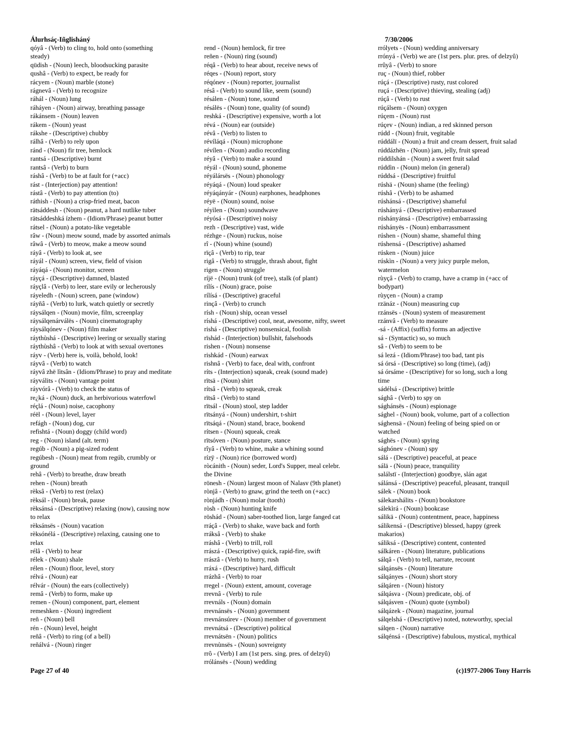Álurhsáç-Iñglisháný
qóyâ - (Verb) to cling to, hold onto (something steady)
qüdish - (Noun) leech, bloodsucking parasite
qushâ - (Verb) to expect, be ready for
rácyem - (Noun) marble (stone)
rágnevâ - (Verb) to recognize
ráhál - (Noun) lung
ráháyen - (Noun) airway, breathing passage
rákánsem - (Noun) leaven
rákem - (Noun) yeast
rákshe - (Descriptive) chubby
rálhâ - (Verb) to rely upon
ránd - (Noun) fir tree, hemlock
rantsá - (Descriptive) burnt
rantsâ - (Verb) to burn
ráshâ - (Verb) to be at fault for (+acc)
rást - (Interjection) pay attention!
rástâ - (Verb) to pay attention (to)
ráthish - (Noun) a crisp-fried meat, bacon
rätsáddesh - (Noun) peanut, a hard nutlike tuber
rätsáddeshká ízhem - (Idiom/Phrase) peanut butter
rátsel - (Noun) a potato-like vegetable
râw - (Noun) meow sound, made by assorted animals
râwâ - (Verb) to meow, make a meow sound
ráyâ - (Verb) to look at, see
ráyál - (Noun) screen, view, field of vision
ráyáqá - (Noun) monitor, screen
ráyçá - (Descriptive) damned, blasted
ráyçlâ - (Verb) to leer, stare evily or lecherously
ráyeledh - (Noun) screen, pane (window)
ráyñâ - (Verb) to lurk, watch quietly or secretly
ráysálqen - (Noun) movie, film, screenplay
ráysálqenárválës - (Noun) cinematography
ráysálqónev - (Noun) film maker
ráythùshá - (Descriptive) leering or sexually staring
ráythùshâ - (Verb) to look at with sexual overtones
ráyv - (Verb) here is, voilà, behold, look!
ráyvâ - (Verb) to watch
ráyvâ zhë lìtsân - (Idiom/Phrase) to pray and meditate
ráyválits - (Noun) vantage point
ráyvórâ - (Verb) to check the status of
re¿ká - (Noun) duck, an herbivorious waterfowl
réçlá - (Noun) noise, cacophony
réël - (Noun) level, layer
refágh - (Noun) dog, cur
refishtá - (Noun) doggy (child word)
reg - (Noun) island (alt. term)
regúb - (Noun) a pig-sized rodent
regúbesh - (Noun) meat from regúb, crumbly or ground
rehâ - (Verb) to breathe, draw breath
rehen - (Noun) breath
rèksâ - (Verb) to rest (relax)
rèksál - (Noun) break, pause
rèksánsá - (Descriptive) relaxing (now), causing now to relax
rèksánsës - (Noun) vacation
rèksónélá - (Descriptive) relaxing, causing one to relax
rélâ - (Verb) to hear
rélek - (Noun) shale
rélen - (Noun) floor, level, story
rélvá - (Noun) ear
rélvár - (Noun) the ears (collectively)
remâ - (Verb) to form, make up
remen - (Noun) component, part, element
remeshken - (Noun) ingredient
reñ - (Noun) bell
rén - (Noun) level, height
reñâ - (Verb) to ring (of a bell)
reñálvá - (Noun) ringer
rend - (Noun) hemlock, fir tree
reñen - (Noun) ring (sound)
réqâ - (Verb) to hear about, receive news of
réqes - (Noun) report, story
réqónev - (Noun) reporter, journalist
résâ - (Verb) to sound like, seem (sound)
résálen - (Noun) tone, sound
résálës - (Noun) tone, quality (of sound)
reshká - (Descriptive) expensive, worth a lot
révá - (Noun) ear (outside)
révâ - (Verb) to listen to
révíláqá - (Noun) microphone
révílen - (Noun) audio recording
réyâ - (Verb) to make a sound
réyál - (Noun) sound, phoneme
réyálársës - (Noun) phonology
réyáqá - (Noun) loud speaker
réyáqányár - (Noun) earphones, headphones
réyë - (Noun) sound, noise
réyìlen - (Noun) soundwave
réyósá - (Descriptive) noisy
rezh - (Descriptive) vast, wide
rézhge - (Noun) ruckus, noise
rî - (Noun) whine (sound)
rïçâ - (Verb) to rip, tear
rigâ - (Verb) to struggle, thrash about, fight
rigen - (Noun) struggle
ríjë - (Noun) trunk (of tree), stalk (of plant)
rílís - (Noun) grace, poise
rílísá - (Descriptive) graceful
rinçâ - (Verb) to crunch
rísh - (Noun) ship, ocean vessel
ríshá - (Descriptive) cool, neat, awesome, nifty, sweet
rishá - (Descriptive) nonsensical, foolish
rïshád - (Interjection) bullshit, falsehoods
rishen - (Noun) nonsense
rishkád - (Noun) earwax
rishnâ - (Verb) to face, deal with, confront
ríts - (Interjection) squeak, creak (sound made)
rïtsä - (Noun) shirt
rítsâ - (Verb) to squeak, creak
rïtsâ - (Verb) to stand
rïtsál - (Noun) stool, step ladder
rïtsányá - (Noun) undershirt, t-shirt
rïtsáqá - (Noun) stand, brace, bookend
rítsen - (Noun) squeak, creak
rïtsóven - (Noun) posture, stance
rîyâ - (Verb) to whine, make a whining sound
rízÿ - (Noun) rice (borrowed word)
ròcánith - (Noun) seder, Lord's Supper, meal celebr. the Divine
rönesh - (Noun) largest moon of Nalasv (9th planet)
rònjâ - (Verb) to gnaw, grind the teeth on (+acc)
rònjádh - (Noun) molar (tooth)
ròsh - (Noun) hunting knife
röshád - (Noun) saber-toothed lion, large fanged cat
rráçâ - (Verb) to shake, wave back and forth
rráksâ - (Verb) to shake
rráshâ - (Verb) to trill, roll
rrászá - (Descriptive) quick, rapid-fire, swift
rrászâ - (Verb) to hurry, rush
rráxá - (Descriptive) hard, difficult
rrázhâ - (Verb) to roar
rregel - (Noun) extent, amount, coverage
rrevnâ - (Verb) to rule
rrevnáls - (Noun) domain
rrevnánsës - (Noun) government
rrevnánsúrev - (Noun) member of government
rrevnátsá - (Descriptive) political
rrevnátsën - (Noun) politics
rrevnùnsës - (Noun) sovreignty
rrô - (Verb) I am (1st pers. sing. pres. of delzyû)
rrólánsës - (Noun) wedding
7/30/2006
rrólyets - (Noun) wedding anniversary
rrónyá - (Verb) we are (1st pers. plur. pres. of delzyû)
rrûyâ - (Verb) to snore
ruç - (Noun) thief, robber
rúçá - (Descriptive) rusty, rust colored
ruçá - (Descriptive) thieving, stealing (adj)
rúçâ - (Verb) to rust
rúçálsem - (Noun) oxygen
rúçem - (Noun) rust
rúçev - (Noun) indian, a red skinned person
rúdd - (Noun) fruit, vegitable
rúddálï - (Noun) a fruit and cream dessert, fruit salad
rúddázhën - (Noun) jam, jelly, fruit spread
rúddilshán - (Noun) a sweet fruit salad
rúddìn - (Noun) melon (in general)
rúddsá - (Descriptive) fruitful
rúshä - (Noun) shame (the feeling)
rúshâ - (Verb) to be ashamed
rúshánsá - (Descriptive) shameful
rúshányá - (Descriptive) embarrassed
rúshányánsá - (Descriptive) embarrassing
rúshányës - (Noun) embarrassment
rúshen - (Noun) shame, shameful thing
rúshensá - (Descriptive) ashamed
rúsken - (Noun) juice
rúskìn - (Noun) a very juicy purple melon, watermelon
rùyçâ - (Verb) to cramp, have a cramp in (+acc of bodypart)
rùyçen - (Noun) a cramp
rzänáz - (Noun) measuring cup
rzánsës - (Noun) system of measurement
rzánvâ - (Verb) to measure
-sá - (Affix) (suffix) forms an adjective
sá - (Syntactic) so, so much
sâ - (Verb) to seem to be
sá lezá - (Idiom/Phrase) too bad, tant pis
sá órsá - (Descriptive) so long (time), (adj)
sá órsáme - (Descriptive) for so long, such a long time
sádélsá - (Descriptive) brittle
sághâ - (Verb) to spy on
sághánsës - (Noun) espionage
sághel - (Noun) book, volume, part of a collection
sághensä - (Noun) feeling of being spied on or watched
sághës - (Noun) spying
sághónev - (Noun) spy
sálá - (Descriptive) peaceful, at peace
sálä - (Noun) peace, tranquility
salálstï - (Interjection) goodbye, slán agat
sálánsá - (Descriptive) peaceful, pleasant, tranquil
sálek - (Noun) book
sálekarshálits - (Noun) bookstore
sálekìrá - (Noun) bookcase
sálikä - (Noun) contentment, peace, happiness
sálikensá - (Descriptive) blessed, happy (greek makarios)
sáliksá - (Descriptive) content, contented
sálkáren - (Noun) literature, publications
sálqâ - (Verb) to tell, narrate, recount
sálqánsës - (Noun) literature
sálqányes - (Noun) short story
sálqáren - (Noun) history
sálqásva - (Noun) predicate, obj. of
sálqásven - (Noun) quote (symbol)
sálqázek - (Noun) magazine, journal
sálqelshá - (Descriptive) noted, noteworthy, special
sálqen - (Noun) narrative
sálqénsá - (Descriptive) fabulous, mystical, mythical
Page 27 of 40 (c)1977-2006 Tony Harris